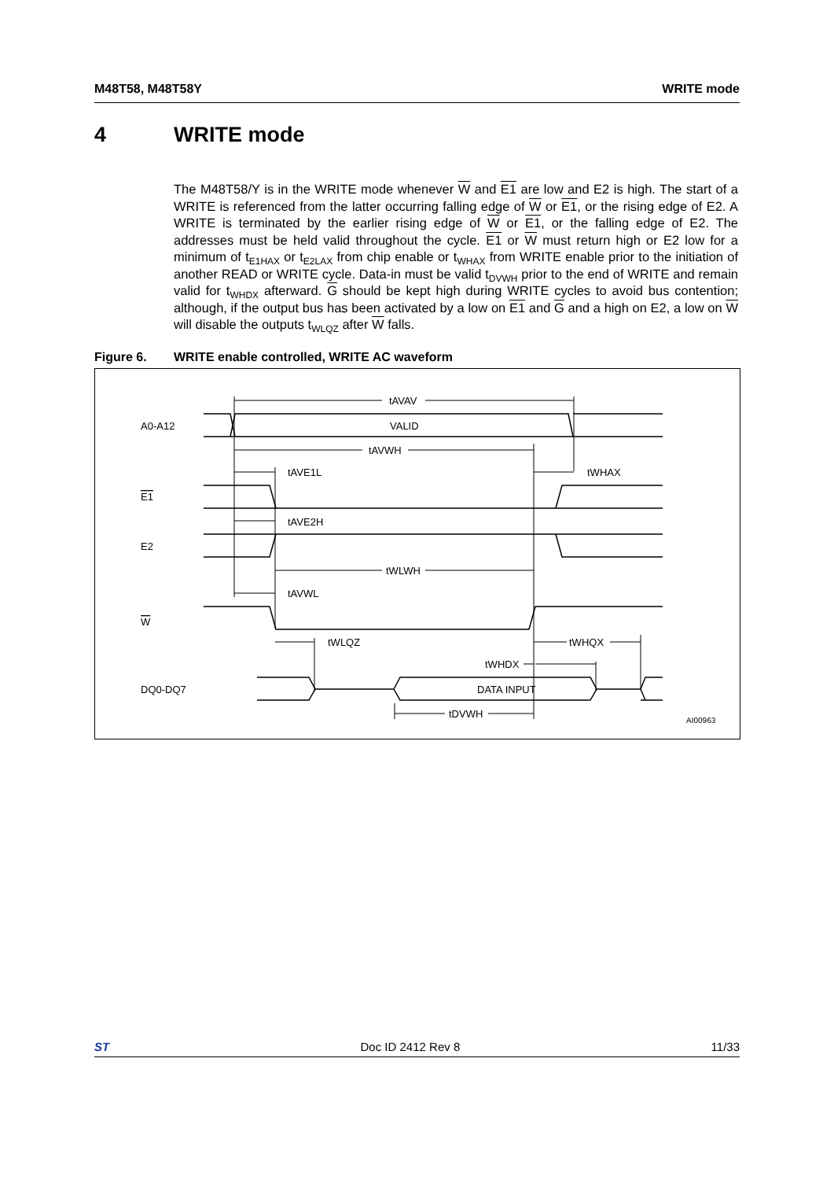M48T58, M48T58Y WRITE mode
4 WRITE mode
The M48T58/Y is in the WRITE mode whenever W and E1 are low and E2 is high. The start of a WRITE is referenced from the latter occurring falling edge of W or E1, or the rising edge of E2. A WRITE is terminated by the earlier rising edge of W or E1, or the falling edge of E2. The addresses must be held valid throughout the cycle. E1 or W must return high or E2 low for a minimum of t<sub>E1HAX</sub> or t<sub>E2LAX</sub> from chip enable or t<sub>WHAX</sub> from WRITE enable prior to the initiation of another READ or WRITE cycle. Data-in must be valid t<sub>DVWH</sub> prior to the end of WRITE and remain valid for t<sub>WHDX</sub> afterward. G should be kept high during WRITE cycles to avoid bus contention; although, if the output bus has been activated by a low on E1 and G and a high on E2, a low on W will disable the outputs t<sub>WLQZ</sub> after W falls.
Figure 6. WRITE enable controlled, WRITE AC waveform
tAVAV
A0-A12
VALID
tAVWH
tAVE1L
tWHAX
E1
tAVE2H
E2
tWLWH
tAVWL
W
tWLQZ
tWHQX
tWHDX
DQ0-DQ7
DATA INPUT
tDVWH
AI00963
ST Doc ID 2412 Rev 8 11/33